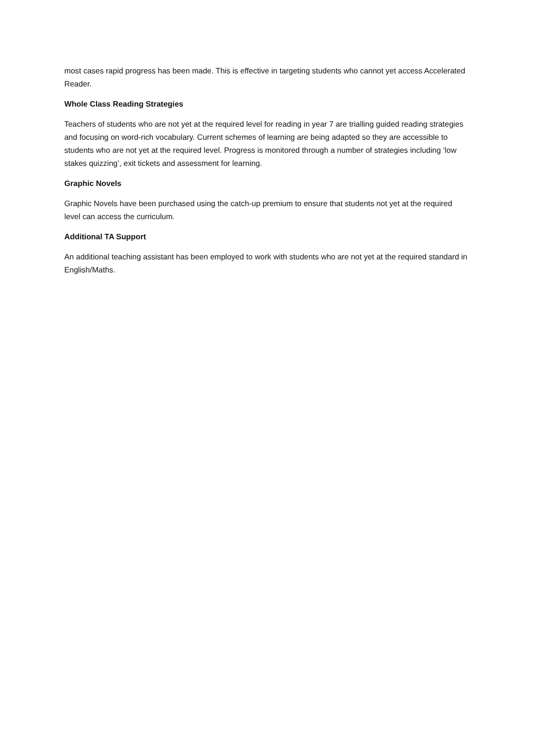most cases rapid progress has been made. This is effective in targeting students who cannot yet access Accelerated Reader.
Whole Class Reading Strategies
Teachers of students who are not yet at the required level for reading in year 7 are trialling guided reading strategies and focusing on word-rich vocabulary. Current schemes of learning are being adapted so they are accessible to students who are not yet at the required level. Progress is monitored through a number of strategies including ‘low stakes quizzing’, exit tickets and assessment for learning.
Graphic Novels
Graphic Novels have been purchased using the catch-up premium to ensure that students not yet at the required level can access the curriculum.
Additional TA Support
An additional teaching assistant has been employed to work with students who are not yet at the required standard in English/Maths.